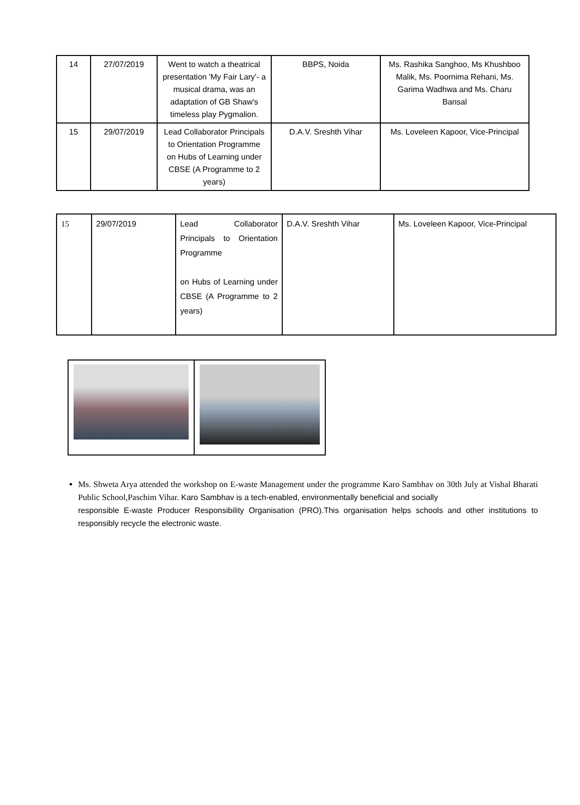| 14 | 27/07/2019 | Went to watch a theatrical presentation 'My Fair Lary'- a musical drama, was an adaptation of GB Shaw's timeless play Pygmalion. | BBPS, Noida | Ms. Rashika Sanghoo, Ms Khushboo Malik, Ms. Poornima Rehani, Ms. Garima Wadhwa and Ms. Charu Bansal |
| 15 | 29/07/2019 | Lead Collaborator Principals to Orientation Programme on Hubs of Learning under CBSE (A Programme to 2 years) | D.A.V. Sreshth Vihar | Ms. Loveleen Kapoor, Vice-Principal |
| 15 | 29/07/2019 | Lead Collaborator Principals to Orientation Programme on Hubs of Learning under CBSE (A Programme to 2 years) | D.A.V. Sreshth Vihar | Ms. Loveleen Kapoor, Vice-Principal |
Ms. Shweta Arya attended the workshop on E-waste Management under the programme Karo Sambhav on 30th July at Vishal Bharati Public School,Paschim Vihar. Karo Sambhav is a tech-enabled, environmentally beneficial and socially
responsible E-waste Producer Responsibility Organisation (PRO).This organisation helps schools and other institutions to responsibly recycle the electronic waste.